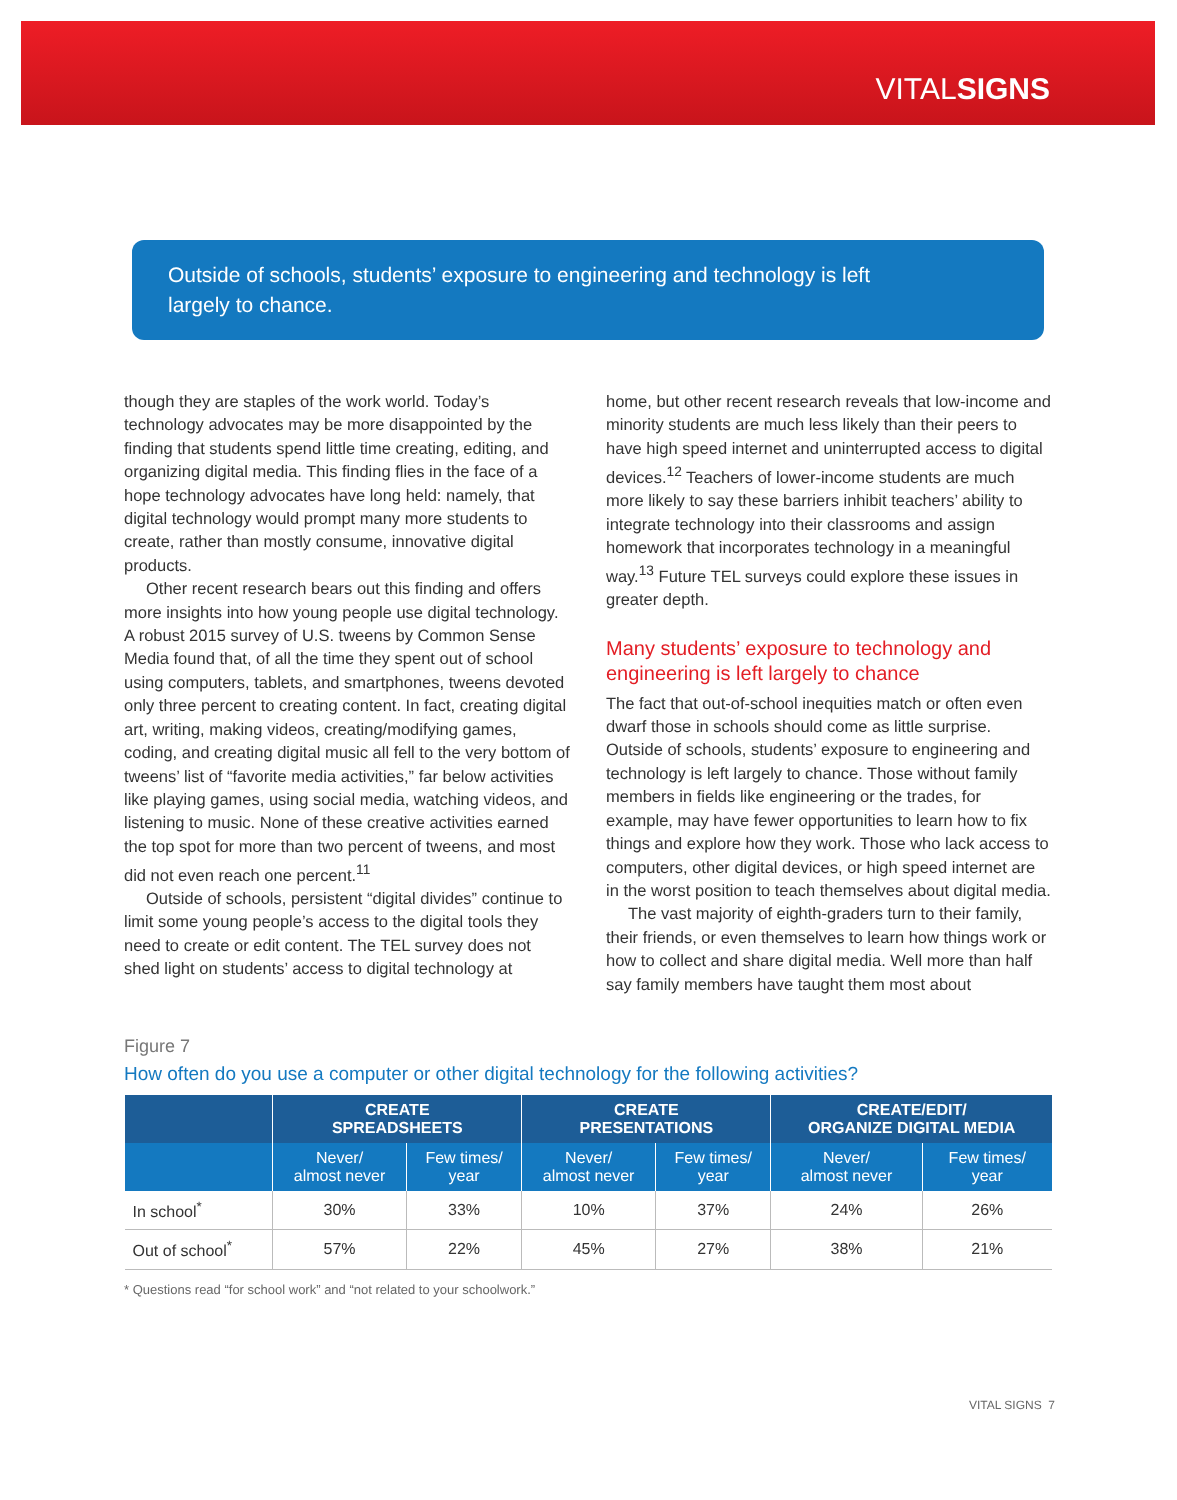VITALSIGNS
Outside of schools, students’ exposure to engineering and technology is left largely to chance.
though they are staples of the work world. Today’s technology advocates may be more disappointed by the finding that students spend little time creating, editing, and organizing digital media. This finding flies in the face of a hope technology advocates have long held: namely, that digital technology would prompt many more students to create, rather than mostly consume, innovative digital products.
Other recent research bears out this finding and offers more insights into how young people use digital technology. A robust 2015 survey of U.S. tweens by Common Sense Media found that, of all the time they spent out of school using computers, tablets, and smartphones, tweens devoted only three percent to creating content. In fact, creating digital art, writing, making videos, creating/modifying games, coding, and creating digital music all fell to the very bottom of tweens’ list of “favorite media activities,” far below activities like playing games, using social media, watching videos, and listening to music. None of these creative activities earned the top spot for more than two percent of tweens, and most did not even reach one percent.<sup>11</sup>
Outside of schools, persistent “digital divides” continue to limit some young people’s access to the digital tools they need to create or edit content. The TEL survey does not shed light on students’ access to digital technology at
home, but other recent research reveals that low-income and minority students are much less likely than their peers to have high speed internet and uninterrupted access to digital devices.<sup>12</sup> Teachers of lower-income students are much more likely to say these barriers inhibit teachers’ ability to integrate technology into their classrooms and assign homework that incorporates technology in a meaningful way.<sup>13</sup> Future TEL surveys could explore these issues in greater depth.
Many students’ exposure to technology and engineering is left largely to chance
The fact that out-of-school inequities match or often even dwarf those in schools should come as little surprise. Outside of schools, students’ exposure to engineering and technology is left largely to chance. Those without family members in fields like engineering or the trades, for example, may have fewer opportunities to learn how to fix things and explore how they work. Those who lack access to computers, other digital devices, or high speed internet are in the worst position to teach themselves about digital media.
The vast majority of eighth-graders turn to their family, their friends, or even themselves to learn how things work or how to collect and share digital media. Well more than half say family members have taught them most about
Figure 7
How often do you use a computer or other digital technology for the following activities?
| | CREATE SPREADSHEETS | | CREATE PRESENTATIONS | | CREATE/EDIT/ ORGANIZE DIGITAL MEDIA | |
| --- | --- | --- | --- | --- | --- | --- |
| | Never/ almost never | Few times/ year | Never/ almost never | Few times/ year | Never/ almost never | Few times/ year |
| In school<sup>*</sup> | 30% | 33% | 10% | 37% | 24% | 26% |
| Out of school<sup>*</sup> | 57% | 22% | 45% | 27% | 38% | 21% |
* Questions read “for school work” and “not related to your schoolwork.”
VITAL SIGNS 7